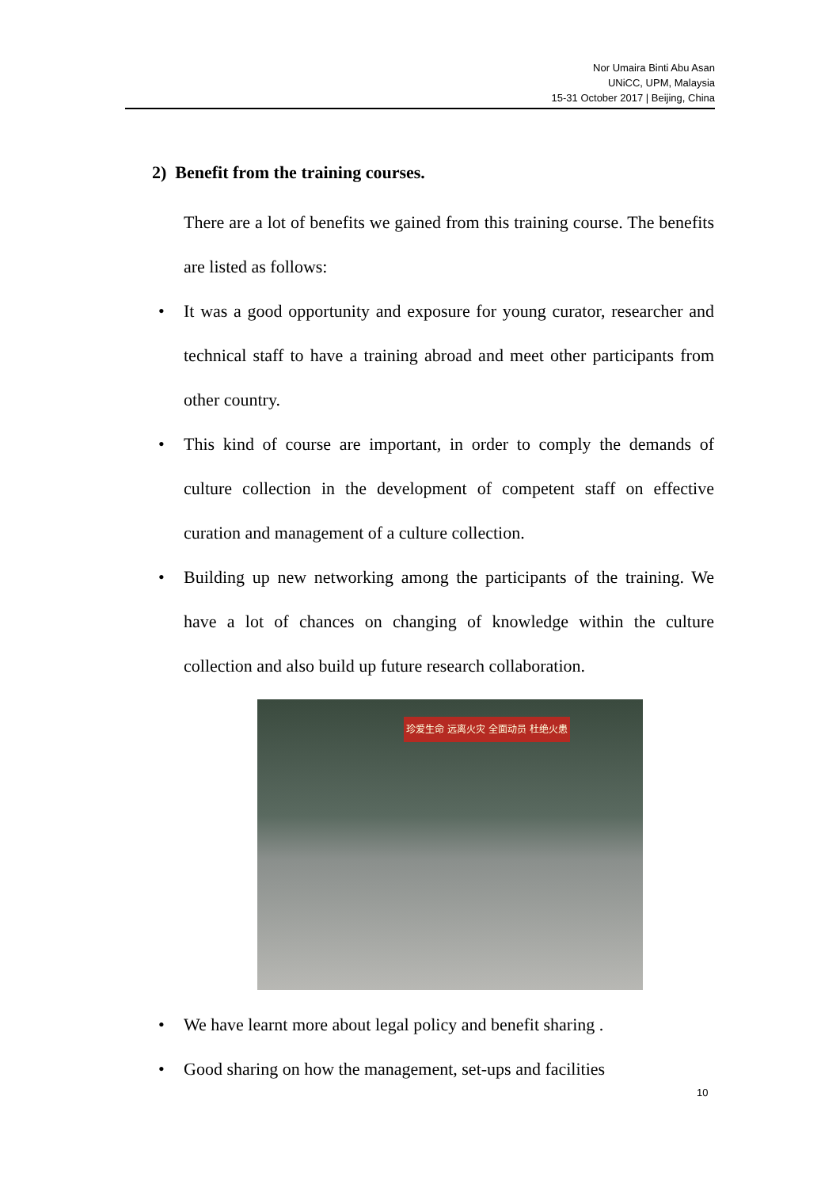Nor Umaira Binti Abu Asan
UNiCC, UPM, Malaysia
15-31 October 2017 | Beijing, China
2) Benefit from the training courses.
There are a lot of benefits we gained from this training course. The benefits are listed as follows:
• It was a good opportunity and exposure for young curator, researcher and technical staff to have a training abroad and meet other participants from other country.
• This kind of course are important, in order to comply the demands of culture collection in the development of competent staff on effective curation and management of a culture collection.
• Building up new networking among the participants of the training. We have a lot of chances on changing of knowledge within the culture collection and also build up future research collaboration.
珍爱生命 远离火灾 全面动员 杜绝火患
• We have learnt more about legal policy and benefit sharing .
• Good sharing on how the management, set-ups and facilities
10